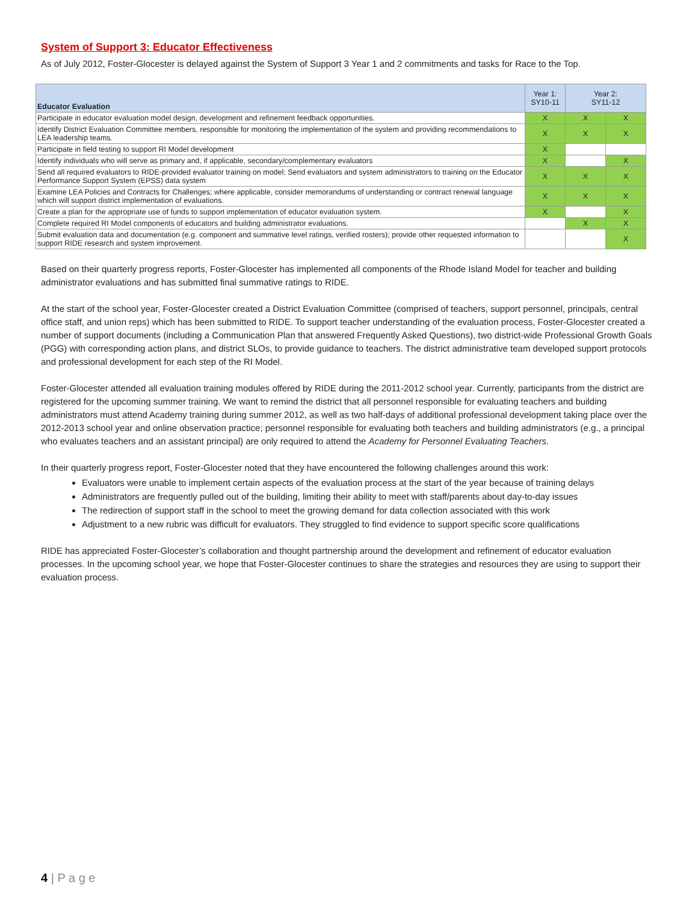System of Support 3: Educator Effectiveness
As of July 2012, Foster-Glocester is delayed against the System of Support 3 Year 1 and 2 commitments and tasks for Race to the Top.
| Educator Evaluation | Year 1: SY10-11 | Year 2: SY11-12 | |
| --- | --- | --- | --- |
| Participate in educator evaluation model design, development and refinement feedback opportunities. | X | X | X |
| Identify District Evaluation Committee members, responsible for monitoring the implementation of the system and providing recommendations to LEA leadership teams. | X | X | X |
| Participate in field testing to support RI Model development | X | | |
| Identify individuals who will serve as primary and, if applicable, secondary/complementary evaluators | X | | X |
| Send all required evaluators to RIDE-provided evaluator training on model; Send evaluators and system administrators to training on the Educator Performance Support System (EPSS) data system | X | X | X |
| Examine LEA Policies and Contracts for Challenges; where applicable, consider memorandums of understanding or contract renewal language which will support district implementation of evaluations. | X | X | X |
| Create a plan for the appropriate use of funds to support implementation of educator evaluation system. | X | | X |
| Complete required RI Model components of educators and building administrator evaluations. | | X | X |
| Submit evaluation data and documentation (e.g. component and summative level ratings, verified rosters); provide other requested information to support RIDE research and system improvement. | | | X |
Based on their quarterly progress reports, Foster-Glocester has implemented all components of the Rhode Island Model for teacher and building administrator evaluations and has submitted final summative ratings to RIDE.
At the start of the school year, Foster-Glocester created a District Evaluation Committee (comprised of teachers, support personnel, principals, central office staff, and union reps) which has been submitted to RIDE. To support teacher understanding of the evaluation process, Foster-Glocester created a number of support documents (including a Communication Plan that answered Frequently Asked Questions), two district-wide Professional Growth Goals (PGG) with corresponding action plans, and district SLOs, to provide guidance to teachers. The district administrative team developed support protocols and professional development for each step of the RI Model.
Foster-Glocester attended all evaluation training modules offered by RIDE during the 2011-2012 school year. Currently, participants from the district are registered for the upcoming summer training. We want to remind the district that all personnel responsible for evaluating teachers and building administrators must attend Academy training during summer 2012, as well as two half-days of additional professional development taking place over the 2012-2013 school year and online observation practice; personnel responsible for evaluating both teachers and building administrators (e.g., a principal who evaluates teachers and an assistant principal) are only required to attend the Academy for Personnel Evaluating Teachers.
In their quarterly progress report, Foster-Glocester noted that they have encountered the following challenges around this work:
Evaluators were unable to implement certain aspects of the evaluation process at the start of the year because of training delays
Administrators are frequently pulled out of the building, limiting their ability to meet with staff/parents about day-to-day issues
The redirection of support staff in the school to meet the growing demand for data collection associated with this work
Adjustment to a new rubric was difficult for evaluators. They struggled to find evidence to support specific score qualifications
RIDE has appreciated Foster-Glocester’s collaboration and thought partnership around the development and refinement of educator evaluation processes. In the upcoming school year, we hope that Foster-Glocester continues to share the strategies and resources they are using to support their evaluation process.
4 | P a g e